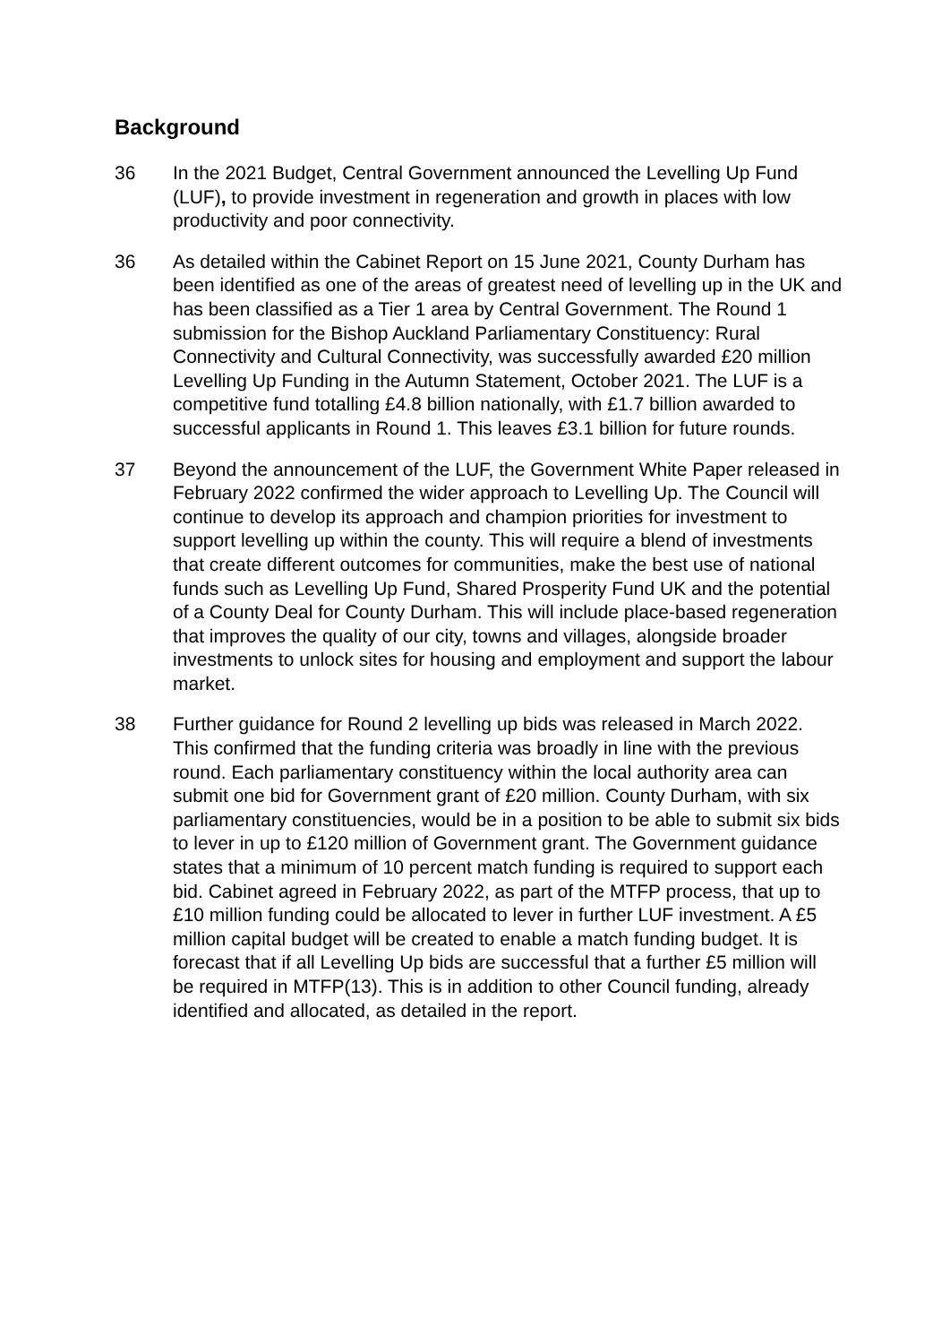Background
36 In the 2021 Budget, Central Government announced the Levelling Up Fund (LUF), to provide investment in regeneration and growth in places with low productivity and poor connectivity.
36 As detailed within the Cabinet Report on 15 June 2021, County Durham has been identified as one of the areas of greatest need of levelling up in the UK and has been classified as a Tier 1 area by Central Government. The Round 1 submission for the Bishop Auckland Parliamentary Constituency: Rural Connectivity and Cultural Connectivity, was successfully awarded £20 million Levelling Up Funding in the Autumn Statement, October 2021. The LUF is a competitive fund totalling £4.8 billion nationally, with £1.7 billion awarded to successful applicants in Round 1. This leaves £3.1 billion for future rounds.
37 Beyond the announcement of the LUF, the Government White Paper released in February 2022 confirmed the wider approach to Levelling Up. The Council will continue to develop its approach and champion priorities for investment to support levelling up within the county. This will require a blend of investments that create different outcomes for communities, make the best use of national funds such as Levelling Up Fund, Shared Prosperity Fund UK and the potential of a County Deal for County Durham. This will include place-based regeneration that improves the quality of our city, towns and villages, alongside broader investments to unlock sites for housing and employment and support the labour market.
38 Further guidance for Round 2 levelling up bids was released in March 2022. This confirmed that the funding criteria was broadly in line with the previous round. Each parliamentary constituency within the local authority area can submit one bid for Government grant of £20 million. County Durham, with six parliamentary constituencies, would be in a position to be able to submit six bids to lever in up to £120 million of Government grant. The Government guidance states that a minimum of 10 percent match funding is required to support each bid. Cabinet agreed in February 2022, as part of the MTFP process, that up to £10 million funding could be allocated to lever in further LUF investment. A £5 million capital budget will be created to enable a match funding budget. It is forecast that if all Levelling Up bids are successful that a further £5 million will be required in MTFP(13). This is in addition to other Council funding, already identified and allocated, as detailed in the report.